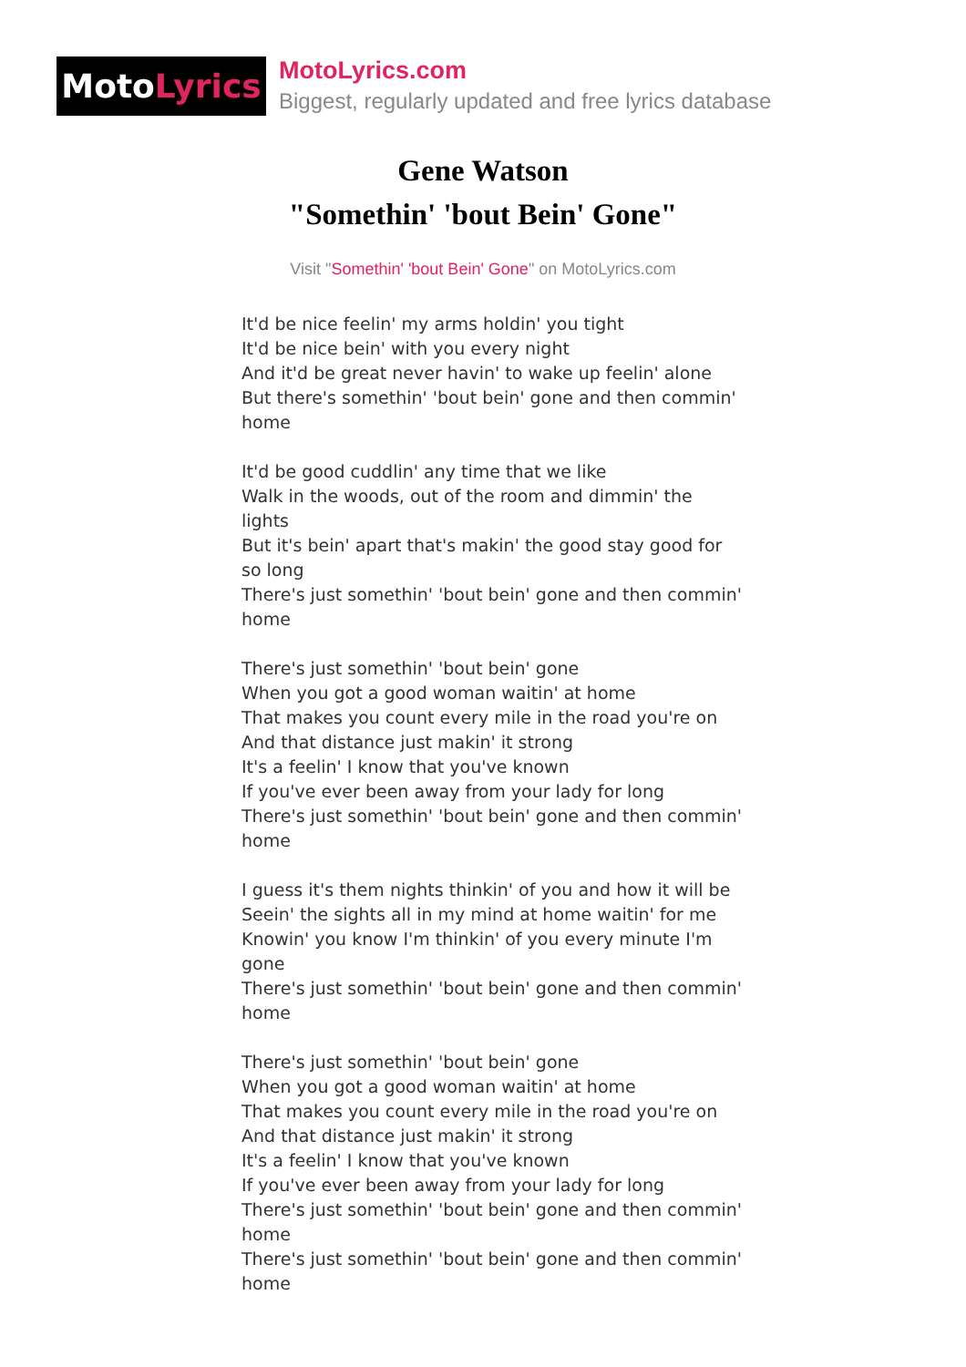Moto Lyrics
MotoLyrics.com
Biggest, regularly updated and free lyrics database
Gene Watson
"Somethin' 'bout Bein' Gone"
Visit "Somethin' 'bout Bein' Gone" on MotoLyrics.com
It'd be nice feelin' my arms holdin' you tight
It'd be nice bein' with you every night
And it'd be great never havin' to wake up feelin' alone
But there's somethin' 'bout bein' gone and then commin' home
It'd be good cuddlin' any time that we like
Walk in the woods, out of the room and dimmin' the lights
But it's bein' apart that's makin' the good stay good for so long
There's just somethin' 'bout bein' gone and then commin' home
There's just somethin' 'bout bein' gone
When you got a good woman waitin' at home
That makes you count every mile in the road you're on
And that distance just makin' it strong
It's a feelin' I know that you've known
If you've ever been away from your lady for long
There's just somethin' 'bout bein' gone and then commin' home
I guess it's them nights thinkin' of you and how it will be
Seein' the sights all in my mind at home waitin' for me
Knowin' you know I'm thinkin' of you every minute I'm gone
There's just somethin' 'bout bein' gone and then commin' home
There's just somethin' 'bout bein' gone
When you got a good woman waitin' at home
That makes you count every mile in the road you're on
And that distance just makin' it strong
It's a feelin' I know that you've known
If you've ever been away from your lady for long
There's just somethin' 'bout bein' gone and then commin' home
There's just somethin' 'bout bein' gone and then commin' home